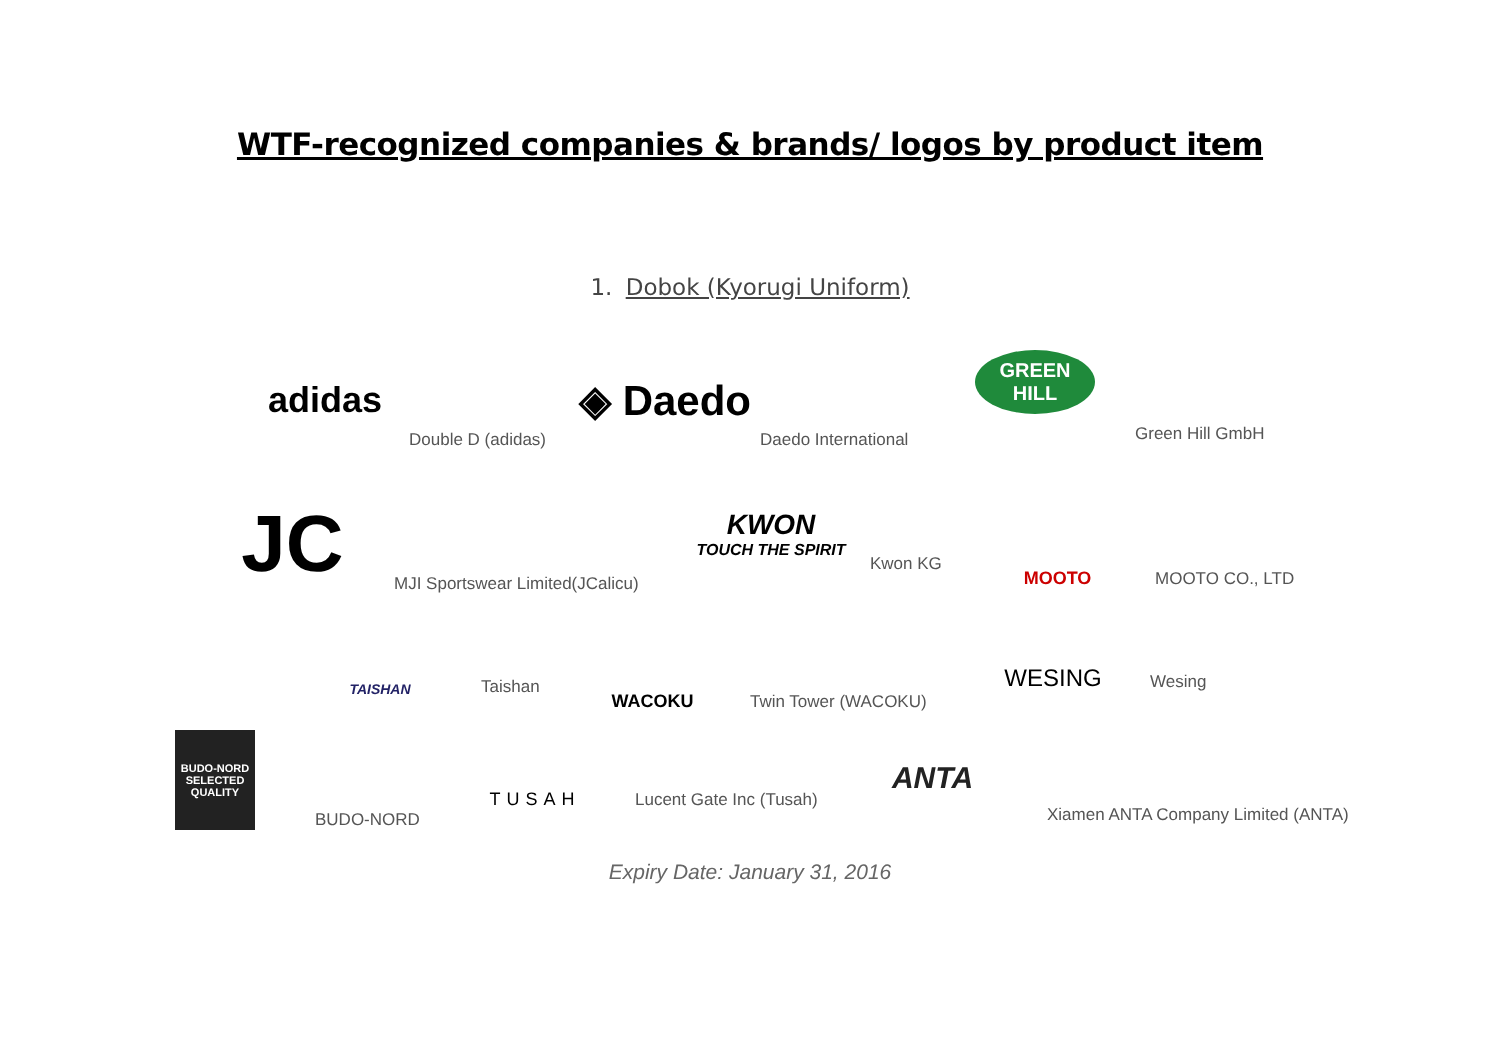WTF-recognized companies & brands/ logos by product item
1. Dobok (Kyorugi Uniform)
adidas
Double D (adidas)
◈ Daedo
Daedo International
GREEN HILL
Green Hill GmbH
JC
MJI Sportswear Limited(JCalicu)
KWON
TOUCH THE SPIRIT
Kwon KG
MOOTO
MOOTO CO., LTD
TAISHAN
Taishan
WACOKU
Twin Tower (WACOKU)
WESING
Wesing
BUDO-NORD SELECTED QUALITY
BUDO-NORD
TUSAH
Lucent Gate Inc (Tusah)
ANTA
Xiamen ANTA Company Limited (ANTA)
Expiry Date: January 31, 2016